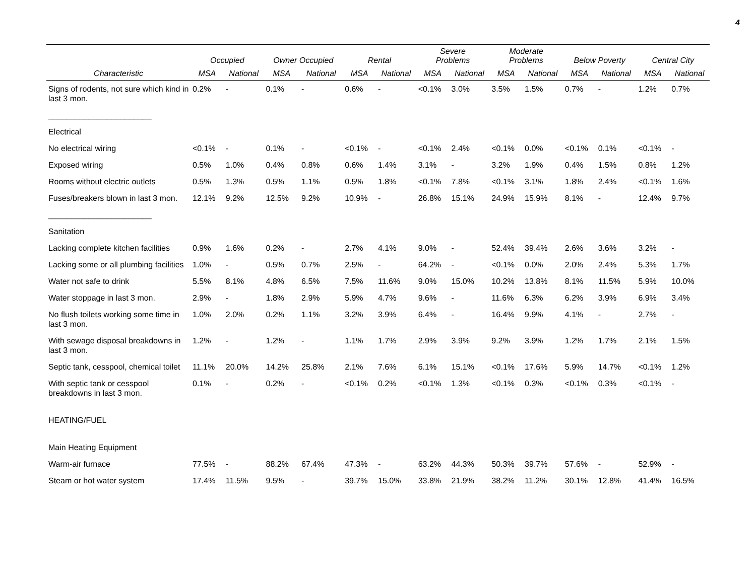4
| | Occupied | | Owner Occupied | | Rental | | Severe Problems | | Moderate Problems | | Below Poverty | | Central City | |
| --- | --- | --- | --- | --- | --- | --- | --- | --- | --- | --- | --- | --- | --- | --- |
| Characteristic | MSA | National | MSA | National | MSA | National | MSA | National | MSA | National | MSA | National | MSA | National |
| Signs of rodents, not sure which kind in last 3 mon. | 0.2% | - | 0.1% | - | 0.6% | - | <0.1% | 3.0% | 3.5% | 1.5% | 0.7% | - | 1.2% | 0.7% |
| _______________________ | | | | | | | | | | | | | | |
| Electrical | | | | | | | | | | | | | | |
| No electrical wiring | <0.1% | - | 0.1% | - | <0.1% | - | <0.1% | 2.4% | <0.1% | 0.0% | <0.1% | 0.1% | <0.1% | - |
| Exposed wiring | 0.5% | 1.0% | 0.4% | 0.8% | 0.6% | 1.4% | 3.1% | - | 3.2% | 1.9% | 0.4% | 1.5% | 0.8% | 1.2% |
| Rooms without electric outlets | 0.5% | 1.3% | 0.5% | 1.1% | 0.5% | 1.8% | <0.1% | 7.8% | <0.1% | 3.1% | 1.8% | 2.4% | <0.1% | 1.6% |
| Fuses/breakers blown in last 3 mon. | 12.1% | 9.2% | 12.5% | 9.2% | 10.9% | - | 26.8% | 15.1% | 24.9% | 15.9% | 8.1% | - | 12.4% | 9.7% |
| _______________________ | | | | | | | | | | | | | | |
| Sanitation | | | | | | | | | | | | | | |
| Lacking complete kitchen facilities | 0.9% | 1.6% | 0.2% | - | 2.7% | 4.1% | 9.0% | - | 52.4% | 39.4% | 2.6% | 3.6% | 3.2% | - |
| Lacking some or all plumbing facilities | 1.0% | - | 0.5% | 0.7% | 2.5% | - | 64.2% | - | <0.1% | 0.0% | 2.0% | 2.4% | 5.3% | 1.7% |
| Water not safe to drink | 5.5% | 8.1% | 4.8% | 6.5% | 7.5% | 11.6% | 9.0% | 15.0% | 10.2% | 13.8% | 8.1% | 11.5% | 5.9% | 10.0% |
| Water stoppage in last 3 mon. | 2.9% | - | 1.8% | 2.9% | 5.9% | 4.7% | 9.6% | - | 11.6% | 6.3% | 6.2% | 3.9% | 6.9% | 3.4% |
| No flush toilets working some time in last 3 mon. | 1.0% | 2.0% | 0.2% | 1.1% | 3.2% | 3.9% | 6.4% | - | 16.4% | 9.9% | 4.1% | - | 2.7% | - |
| With sewage disposal breakdowns in last 3 mon. | 1.2% | - | 1.2% | - | 1.1% | 1.7% | 2.9% | 3.9% | 9.2% | 3.9% | 1.2% | 1.7% | 2.1% | 1.5% |
| Septic tank, cesspool, chemical toilet | 11.1% | 20.0% | 14.2% | 25.8% | 2.1% | 7.6% | 6.1% | 15.1% | <0.1% | 17.6% | 5.9% | 14.7% | <0.1% | 1.2% |
| With septic tank or cesspool breakdowns in last 3 mon. | 0.1% | - | 0.2% | - | <0.1% | 0.2% | <0.1% | 1.3% | <0.1% | 0.3% | <0.1% | 0.3% | <0.1% | - |
| HEATING/FUEL | | | | | | | | | | | | | | |
| Main Heating Equipment | | | | | | | | | | | | | | |
| Warm-air furnace | 77.5% | - | 88.2% | 67.4% | 47.3% | - | 63.2% | 44.3% | 50.3% | 39.7% | 57.6% | - | 52.9% | - |
| Steam or hot water system | 17.4% | 11.5% | 9.5% | - | 39.7% | 15.0% | 33.8% | 21.9% | 38.2% | 11.2% | 30.1% | 12.8% | 41.4% | 16.5% |